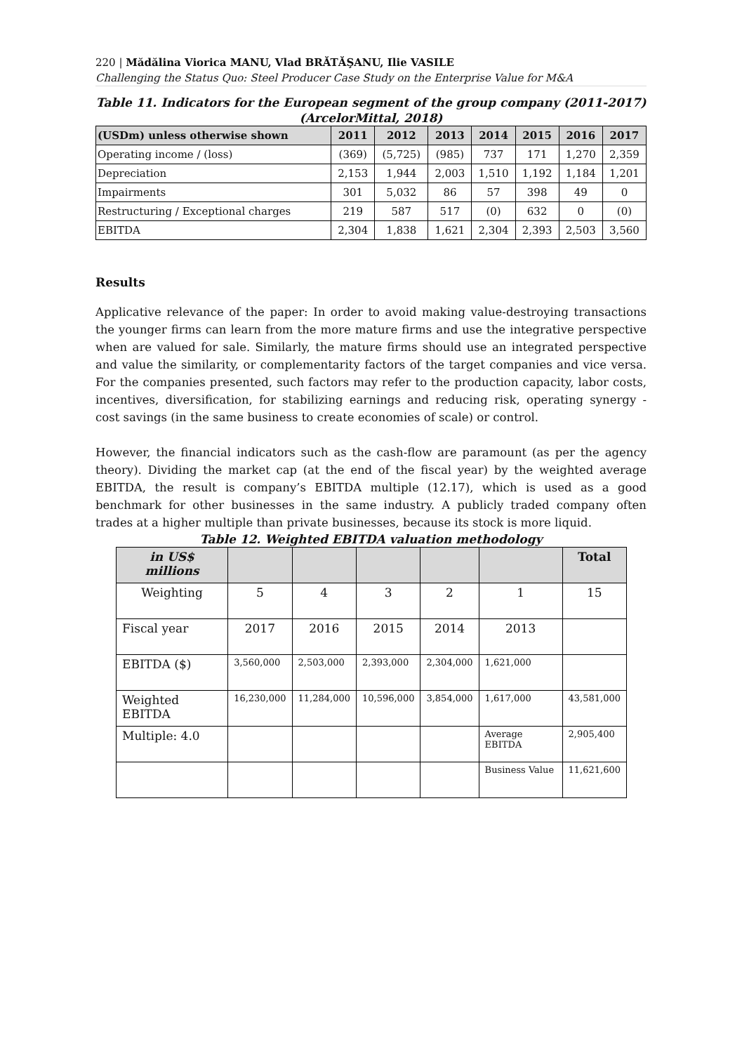220 | Mădălina Viorica MANU, Vlad BRĂTĂŞANU, Ilie VASILE
Challenging the Status Quo: Steel Producer Case Study on the Enterprise Value for M&A
Table 11. Indicators for the European segment of the group company (2011-2017) (ArcelorMittal, 2018)
| (USDm) unless otherwise shown | 2011 | 2012 | 2013 | 2014 | 2015 | 2016 | 2017 |
| --- | --- | --- | --- | --- | --- | --- | --- |
| Operating income / (loss) | (369) | (5,725) | (985) | 737 | 171 | 1,270 | 2,359 |
| Depreciation | 2,153 | 1,944 | 2,003 | 1,510 | 1,192 | 1,184 | 1,201 |
| Impairments | 301 | 5,032 | 86 | 57 | 398 | 49 | 0 |
| Restructuring / Exceptional charges | 219 | 587 | 517 | (0) | 632 | 0 | (0) |
| EBITDA | 2,304 | 1,838 | 1,621 | 2,304 | 2,393 | 2,503 | 3,560 |
Results
Applicative relevance of the paper: In order to avoid making value-destroying transactions the younger firms can learn from the more mature firms and use the integrative perspective when are valued for sale. Similarly, the mature firms should use an integrated perspective and value the similarity, or complementarity factors of the target companies and vice versa. For the companies presented, such factors may refer to the production capacity, labor costs, incentives, diversification, for stabilizing earnings and reducing risk, operating synergy - cost savings (in the same business to create economies of scale) or control.
However, the financial indicators such as the cash-flow are paramount (as per the agency theory). Dividing the market cap (at the end of the fiscal year) by the weighted average EBITDA, the result is company’s EBITDA multiple (12.17), which is used as a good benchmark for other businesses in the same industry. A publicly traded company often trades at a higher multiple than private businesses, because its stock is more liquid.
Table 12. Weighted EBITDA valuation methodology
| in US$ millions | | | | | | Total |
| Weighting | 5 | 4 | 3 | 2 | 1 | 15 |
| Fiscal year | 2017 | 2016 | 2015 | 2014 | 2013 | |
| EBITDA ($) | 3,560,000 | 2,503,000 | 2,393,000 | 2,304,000 | 1,621,000 | |
| Weighted EBITDA | 16,230,000 | 11,284,000 | 10,596,000 | 3,854,000 | 1,617,000 | 43,581,000 |
| Multiple: 4.0 | | | | | Average EBITDA | 2,905,400 |
| | | | | | Business Value | 11,621,600 |